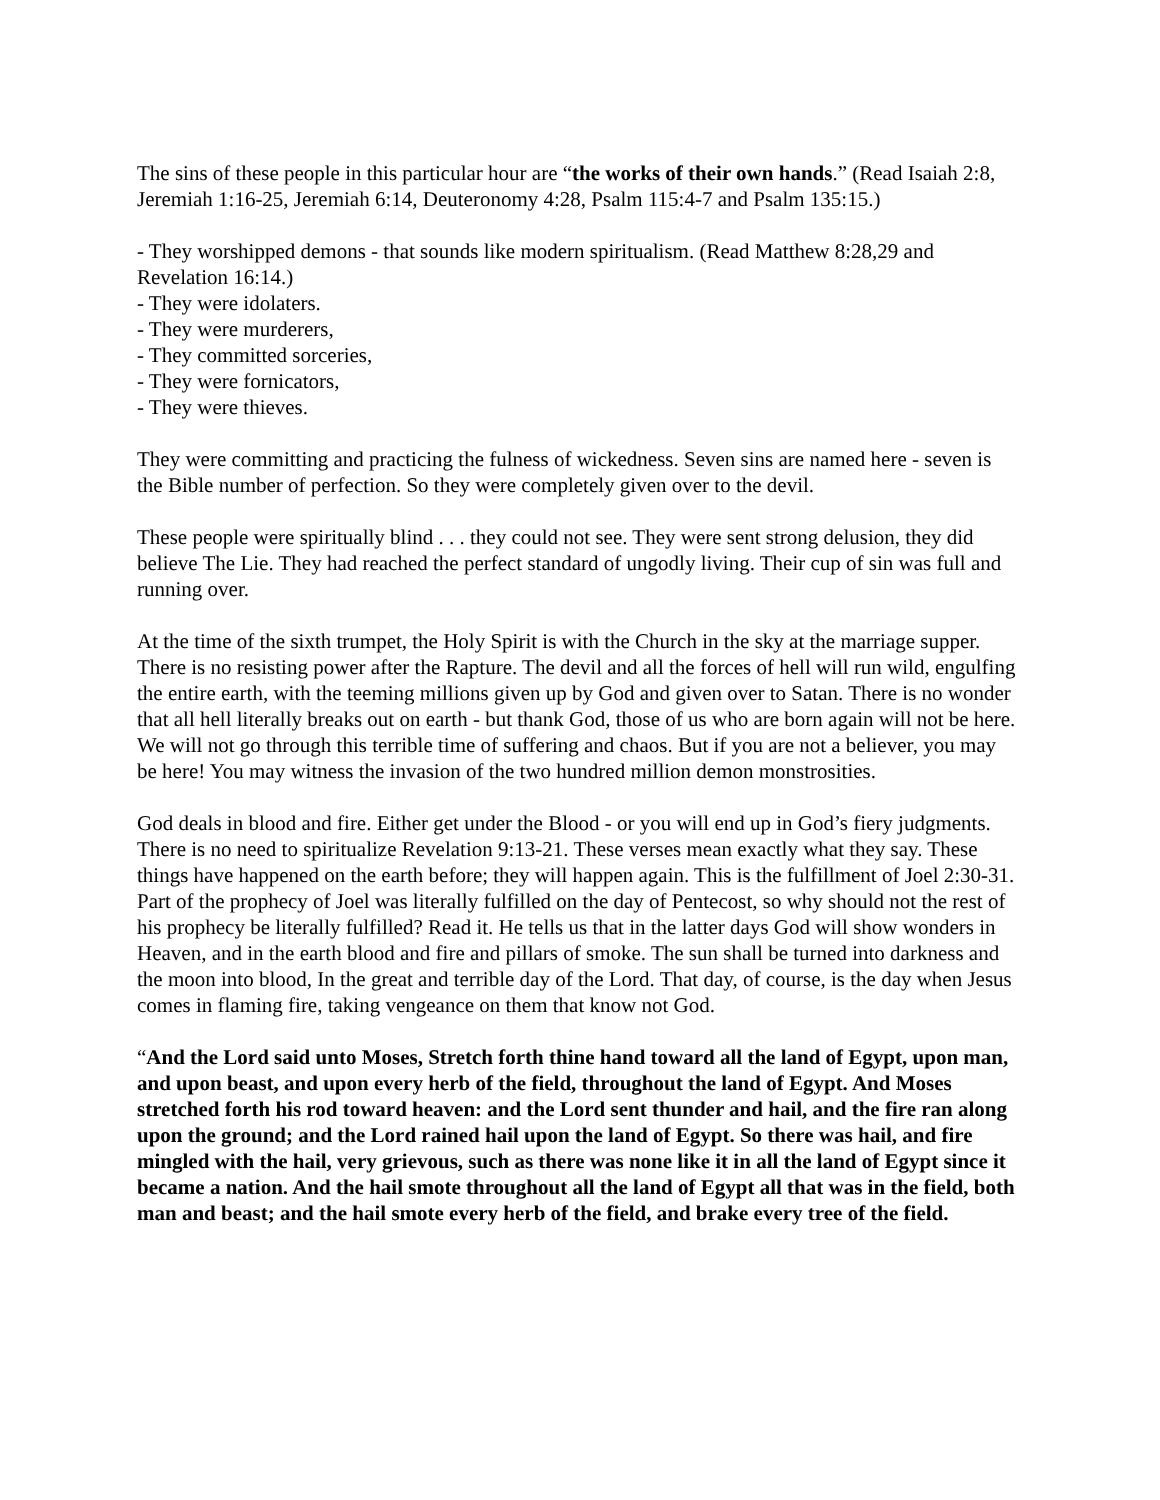The sins of these people in this particular hour are “the works of their own hands.” (Read Isaiah 2:8, Jeremiah 1:16-25, Jeremiah 6:14, Deuteronomy 4:28, Psalm 115:4-7 and Psalm 135:15.)
- They worshipped demons - that sounds like modern spiritualism. (Read Matthew 8:28,29 and Revelation 16:14.)
- They were idolaters.
- They were murderers,
- They committed sorceries,
- They were fornicators,
- They were thieves.
They were committing and practicing the fulness of wickedness. Seven sins are named here - seven is the Bible number of perfection. So they were completely given over to the devil.
These people were spiritually blind . . . they could not see. They were sent strong delusion, they did believe The Lie. They had reached the perfect standard of ungodly living. Their cup of sin was full and running over.
At the time of the sixth trumpet, the Holy Spirit is with the Church in the sky at the marriage supper. There is no resisting power after the Rapture. The devil and all the forces of hell will run wild, engulfing the entire earth, with the teeming millions given up by God and given over to Satan. There is no wonder that all hell literally breaks out on earth - but thank God, those of us who are born again will not be here. We will not go through this terrible time of suffering and chaos. But if you are not a believer, you may be here! You may witness the invasion of the two hundred million demon monstrosities.
God deals in blood and fire. Either get under the Blood - or you will end up in God’s fiery judgments. There is no need to spiritualize Revelation 9:13-21. These verses mean exactly what they say. These things have happened on the earth before; they will happen again. This is the fulfillment of Joel 2:30-31. Part of the prophecy of Joel was literally fulfilled on the day of Pentecost, so why should not the rest of his prophecy be literally fulfilled? Read it. He tells us that in the latter days God will show wonders in Heaven, and in the earth blood and fire and pillars of smoke. The sun shall be turned into darkness and the moon into blood, In the great and terrible day of the Lord. That day, of course, is the day when Jesus comes in flaming fire, taking vengeance on them that know not God.
“And the Lord said unto Moses, Stretch forth thine hand toward all the land of Egypt, upon man, and upon beast, and upon every herb of the field, throughout the land of Egypt. And Moses stretched forth his rod toward heaven: and the Lord sent thunder and hail, and the fire ran along upon the ground; and the Lord rained hail upon the land of Egypt. So there was hail, and fire mingled with the hail, very grievous, such as there was none like it in all the land of Egypt since it became a nation. And the hail smote throughout all the land of Egypt all that was in the field, both man and beast; and the hail smote every herb of the field, and brake every tree of the field.